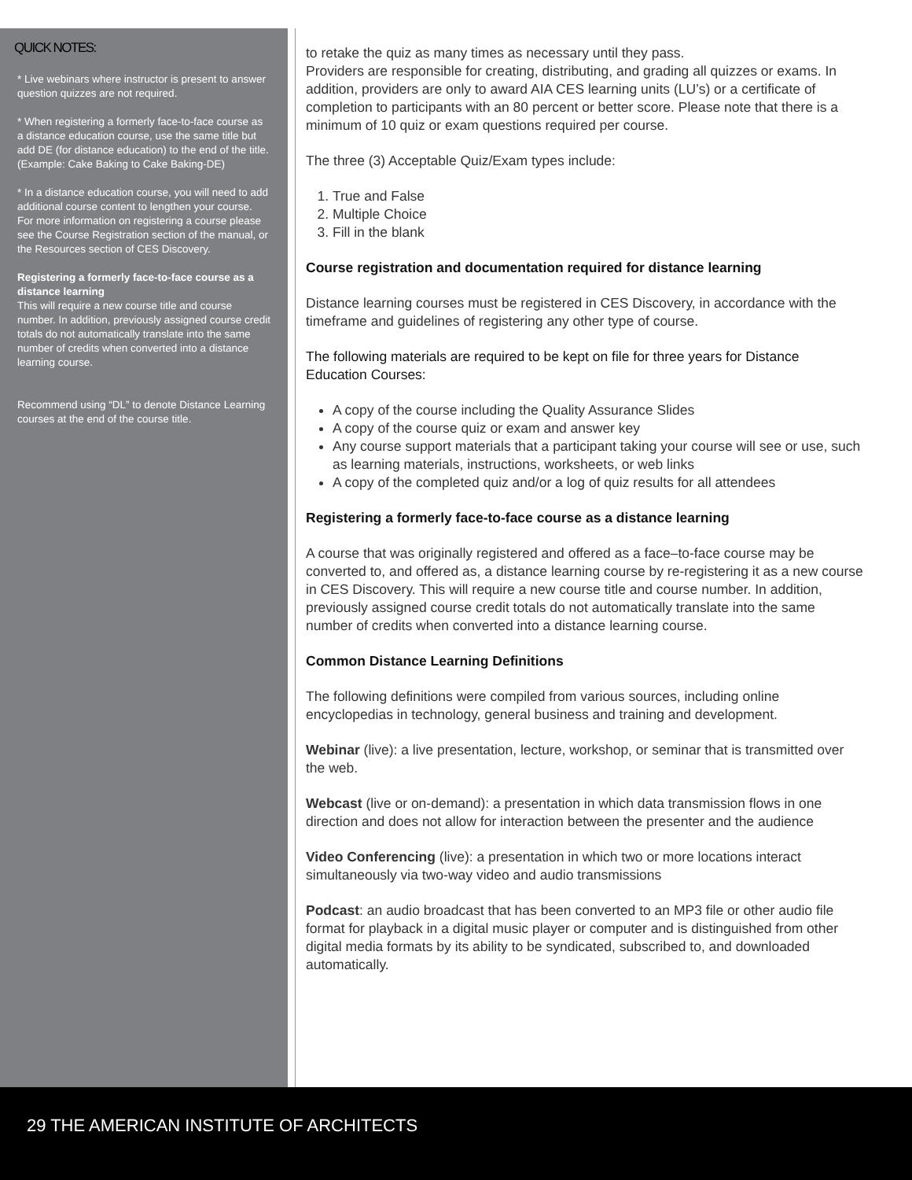QUICK NOTES:
* Live webinars where instructor is present to answer question quizzes are not required.
* When registering a formerly face-to-face course as a distance education course, use the same title but add DE (for distance education) to the end of the title. (Example: Cake Baking to Cake Baking-DE)
* In a distance education course, you will need to add additional course content to lengthen your course. For more information on registering a course please see the Course Registration section of the manual, or the Resources section of CES Discovery.
Registering a formerly face-to-face course as a distance learning
This will require a new course title and course number. In addition, previously assigned course credit totals do not automatically translate into the same number of credits when converted into a distance learning course.
Recommend using “DL” to denote Distance Learning courses at the end of the course title.
to retake the quiz as many times as necessary until they pass.
Providers are responsible for creating, distributing, and grading all quizzes or exams. In addition, providers are only to award AIA CES learning units (LU’s) or a certificate of completion to participants with an 80 percent or better score. Please note that there is a minimum of 10 quiz or exam questions required per course.
The three (3) Acceptable Quiz/Exam types include:
1. True and False
2. Multiple Choice
3. Fill in the blank
Course registration and documentation required for distance learning
Distance learning courses must be registered in CES Discovery, in accordance with the timeframe and guidelines of registering any other type of course.
The following materials are required to be kept on file for three years for Distance Education Courses:
A copy of the course including the Quality Assurance Slides
A copy of the course quiz or exam and answer key
Any course support materials that a participant taking your course will see or use, such as learning materials, instructions, worksheets, or web links
A copy of the completed quiz and/or a log of quiz results for all attendees
Registering a formerly face-to-face course as a distance learning
A course that was originally registered and offered as a face–to-face course may be converted to, and offered as, a distance learning course by re-registering it as a new course in CES Discovery. This will require a new course title and course number. In addition, previously assigned course credit totals do not automatically translate into the same number of credits when converted into a distance learning course.
Common Distance Learning Definitions
The following definitions were compiled from various sources, including online encyclopedias in technology, general business and training and development.
Webinar (live): a live presentation, lecture, workshop, or seminar that is transmitted over the web.
Webcast (live or on-demand): a presentation in which data transmission flows in one direction and does not allow for interaction between the presenter and the audience
Video Conferencing (live): a presentation in which two or more locations interact simultaneously via two-way video and audio transmissions
Podcast: an audio broadcast that has been converted to an MP3 file or other audio file format for playback in a digital music player or computer and is distinguished from other digital media formats by its ability to be syndicated, subscribed to, and downloaded automatically.
29 THE AMERICAN INSTITUTE OF ARCHITECTS